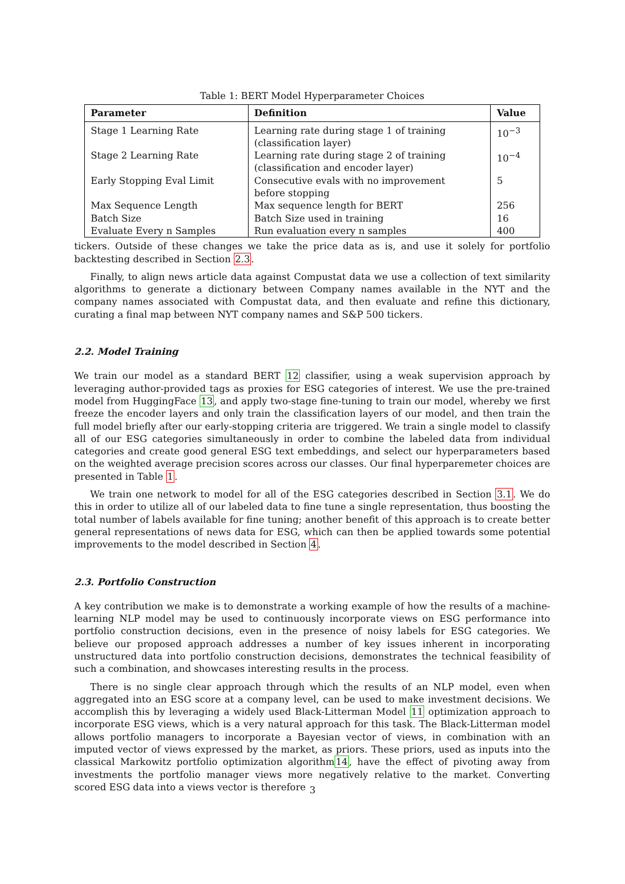Table 1: BERT Model Hyperparameter Choices
| Parameter | Definition | Value |
| --- | --- | --- |
| Stage 1 Learning Rate | Learning rate during stage 1 of training (classification layer) | 10<sup>−3</sup> |
| Stage 2 Learning Rate | Learning rate during stage 2 of training (classification and encoder layer) | 10<sup>−4</sup> |
| Early Stopping Eval Limit | Consecutive evals with no improvement before stopping | 5 |
| Max Sequence Length | Max sequence length for BERT | 256 |
| Batch Size | Batch Size used in training | 16 |
| Evaluate Every n Samples | Run evaluation every n samples | 400 |
tickers. Outside of these changes we take the price data as is, and use it solely for portfolio backtesting described in Section 2.3.
Finally, to align news article data against Compustat data we use a collection of text similarity algorithms to generate a dictionary between Company names available in the NYT and the company names associated with Compustat data, and then evaluate and refine this dictionary, curating a final map between NYT company names and S&P 500 tickers.
2.2. Model Training
We train our model as a standard BERT 12 classifier, using a weak supervision approach by leveraging author-provided tags as proxies for ESG categories of interest. We use the pre-trained model from HuggingFace 13, and apply two-stage fine-tuning to train our model, whereby we first freeze the encoder layers and only train the classification layers of our model, and then train the full model briefly after our early-stopping criteria are triggered. We train a single model to classify all of our ESG categories simultaneously in order to combine the labeled data from individual categories and create good general ESG text embeddings, and select our hyperparameters based on the weighted average precision scores across our classes. Our final hyperparemeter choices are presented in Table 1.
We train one network to model for all of the ESG categories described in Section 3.1. We do this in order to utilize all of our labeled data to fine tune a single representation, thus boosting the total number of labels available for fine tuning; another benefit of this approach is to create better general representations of news data for ESG, which can then be applied towards some potential improvements to the model described in Section 4.
2.3. Portfolio Construction
A key contribution we make is to demonstrate a working example of how the results of a machine-learning NLP model may be used to continuously incorporate views on ESG performance into portfolio construction decisions, even in the presence of noisy labels for ESG categories. We believe our proposed approach addresses a number of key issues inherent in incorporating unstructured data into portfolio construction decisions, demonstrates the technical feasibility of such a combination, and showcases interesting results in the process.
There is no single clear approach through which the results of an NLP model, even when aggregated into an ESG score at a company level, can be used to make investment decisions. We accomplish this by leveraging a widely used Black-Litterman Model 11 optimization approach to incorporate ESG views, which is a very natural approach for this task. The Black-Litterman model allows portfolio managers to incorporate a Bayesian vector of views, in combination with an imputed vector of views expressed by the market, as priors. These priors, used as inputs into the classical Markowitz portfolio optimization algorithm14, have the effect of pivoting away from investments the portfolio manager views more negatively relative to the market. Converting scored ESG data into a views vector is therefore
3